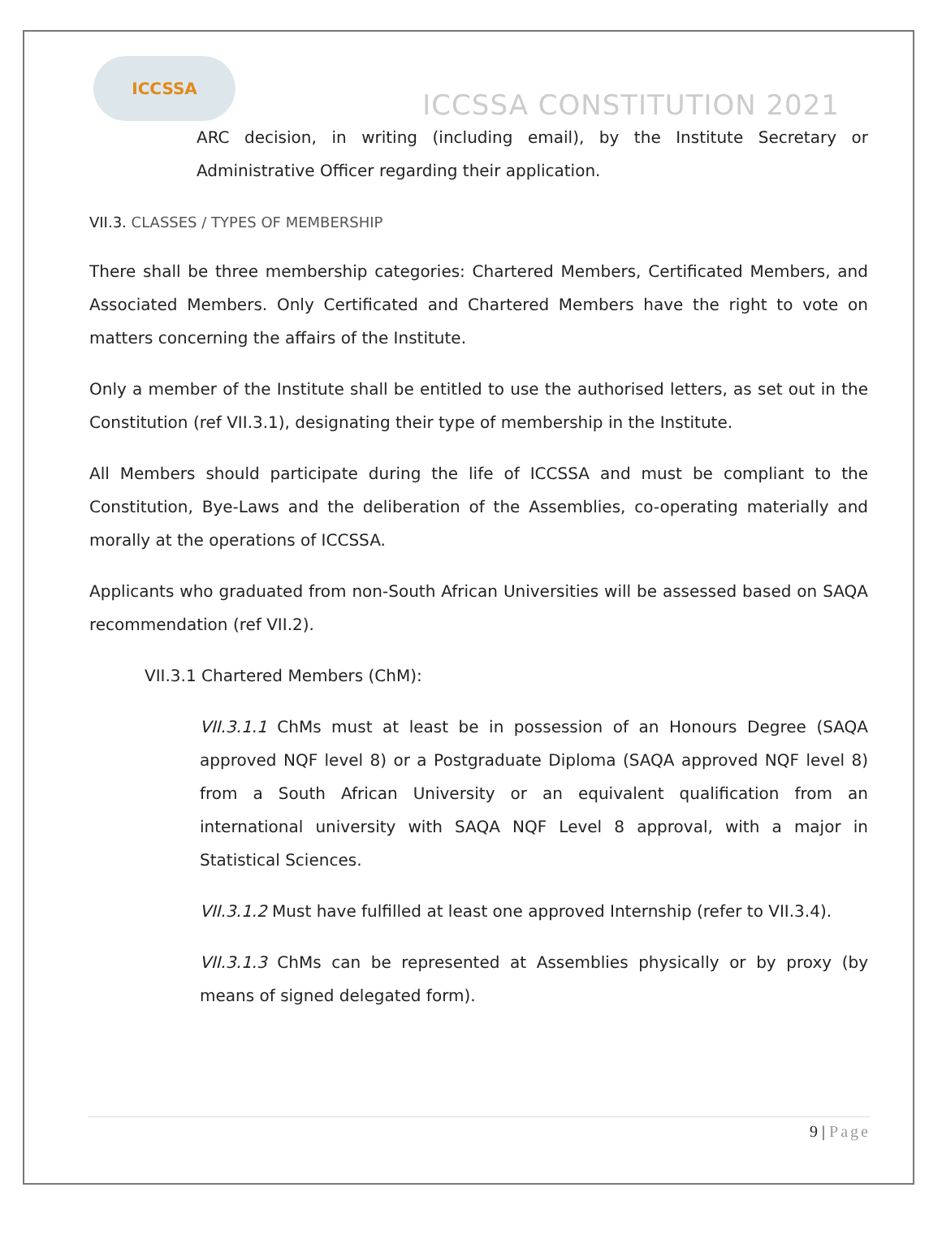ICCSSA
ICCSSA CONSTITUTION 2021
ARC decision, in writing (including email), by the Institute Secretary or Administrative Officer regarding their application.
VII.3. CLASSES / TYPES OF MEMBERSHIP
There shall be three membership categories: Chartered Members, Certificated Members, and Associated Members. Only Certificated and Chartered Members have the right to vote on matters concerning the affairs of the Institute.
Only a member of the Institute shall be entitled to use the authorised letters, as set out in the Constitution (ref VII.3.1), designating their type of membership in the Institute.
All Members should participate during the life of ICCSSA and must be compliant to the Constitution, Bye-Laws and the deliberation of the Assemblies, co-operating materially and morally at the operations of ICCSSA.
Applicants who graduated from non-South African Universities will be assessed based on SAQA recommendation (ref VII.2).
VII.3.1 Chartered Members (ChM):
VII.3.1.1 ChMs must at least be in possession of an Honours Degree (SAQA approved NQF level 8) or a Postgraduate Diploma (SAQA approved NQF level 8) from a South African University or an equivalent qualification from an international university with SAQA NQF Level 8 approval, with a major in Statistical Sciences.
VII.3.1.2 Must have fulfilled at least one approved Internship (refer to VII.3.4).
VII.3.1.3 ChMs can be represented at Assemblies physically or by proxy (by means of signed delegated form).
9 | Page